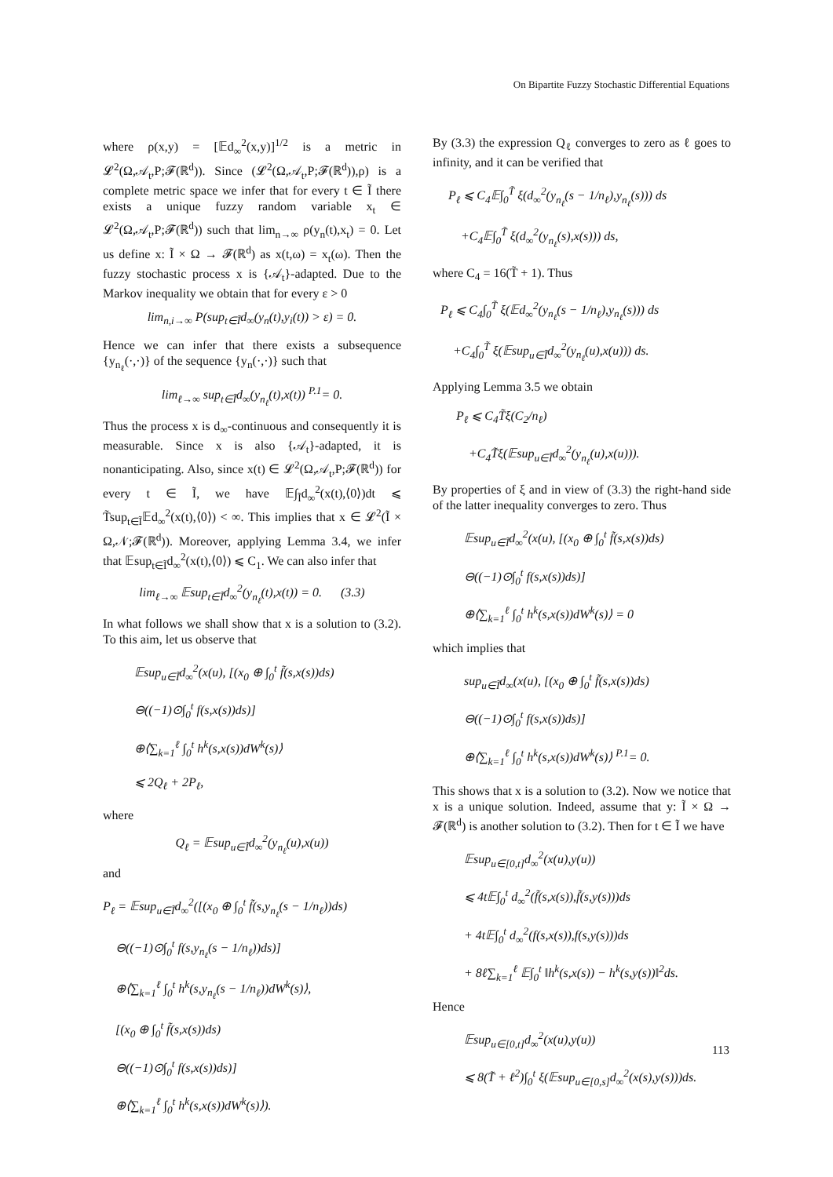On Bipartite Fuzzy Stochastic Differential Equations
where ρ(x,y) = [𝔼d<sub>∞</sub><sup>2</sup>(x,y)]<sup>1/2</sup> is a metric in 𝓛<sup>2</sup>(Ω,𝒜<sub>t</sub>,P;𝓕(ℝ<sup>d</sup>)). Since (𝓛<sup>2</sup>(Ω,𝒜<sub>t</sub>,P;𝓕(ℝ<sup>d</sup>)),ρ) is a complete metric space we infer that for every t ∈ Ĩ there exists a unique fuzzy random variable x<sub>t</sub> ∈ 𝓛<sup>2</sup>(Ω,𝒜<sub>t</sub>,P;𝓕(ℝ<sup>d</sup>)) such that lim<sub>n→∞</sub> ρ(y<sub>n</sub>(t),x<sub>t</sub>) = 0. Let us define x: Ĩ × Ω → 𝓕(ℝ<sup>d</sup>) as x(t,ω) = x<sub>t</sub>(ω). Then the fuzzy stochastic process x is {𝒜<sub>t</sub>}-adapted. Due to the Markov inequality we obtain that for every ε > 0
lim<sub>n,i→∞</sub> P(sup<sub>t∈Ĩ</sub>d<sub>∞</sub>(y<sub>n</sub>(t),y<sub>i</sub>(t)) > ε) = 0.
Hence we can infer that there exists a subsequence {y<sub>n<sub>ℓ</sub></sub>(·,·)} of the sequence {y<sub>n</sub>(·,·)} such that
lim<sub>ℓ→∞</sub> sup<sub>t∈Ĩ</sub>d<sub>∞</sub>(y<sub>n<sub>ℓ</sub></sub>(t),x(t)) <sup>P.1</sup>= 0.
Thus the process x is d<sub>∞</sub>-continuous and consequently it is measurable. Since x is also {𝒜<sub>t</sub>}-adapted, it is nonanticipating. Also, since x(t) ∈ 𝓛<sup>2</sup>(Ω,𝒜<sub>t</sub>,P;𝓕(ℝ<sup>d</sup>)) for every t ∈ Ĩ, we have 𝔼∫<sub>Ĩ</sub>d<sub>∞</sub><sup>2</sup>(x(t),⟨0⟩)dt ⩽ T̃sup<sub>t∈Ĩ</sub>𝔼d<sub>∞</sub><sup>2</sup>(x(t),⟨0⟩) < ∞. This implies that x ∈ 𝓛<sup>2</sup>(Ĩ × Ω,𝒩;𝓕(ℝ<sup>d</sup>)). Moreover, applying Lemma 3.4, we infer that 𝔼sup<sub>t∈Ĩ</sub>d<sub>∞</sub><sup>2</sup>(x(t),⟨0⟩) ⩽ C<sub>1</sub>. We can also infer that
lim<sub>ℓ→∞</sub> 𝔼sup<sub>t∈Ĩ</sub>d<sub>∞</sub><sup>2</sup>(y<sub>n<sub>ℓ</sub></sub>(t),x(t)) = 0. (3.3)
In what follows we shall show that x is a solution to (3.2). To this aim, let us observe that
𝔼sup<sub>u∈Ĩ</sub>d<sub>∞</sub><sup>2</sup>(x(u), [(x<sub>0</sub> ⊕ ∫<sub>0</sub><sup>t</sup> f̃(s,x(s))ds)
⊖((−1)⊙∫<sub>0</sub><sup>t</sup> f(s,x(s))ds)]
⊕⟨∑<sub>k=1</sub><sup>ℓ</sup> ∫<sub>0</sub><sup>t</sup> h<sup>k</sup>(s,x(s))dW<sup>k</sup>(s)⟩
⩽ 2Q<sub>ℓ</sub> + 2P<sub>ℓ</sub>,
where
Q<sub>ℓ</sub> = 𝔼sup<sub>u∈Ĩ</sub>d<sub>∞</sub><sup>2</sup>(y<sub>n<sub>ℓ</sub></sub>(u),x(u))
and
P<sub>ℓ</sub> = 𝔼sup<sub>u∈Ĩ</sub>d<sub>∞</sub><sup>2</sup>([(x<sub>0</sub> ⊕ ∫<sub>0</sub><sup>t</sup> f̃(s,y<sub>n<sub>ℓ</sub></sub>(s − 1/n<sub>ℓ</sub>))ds)
⊖((−1)⊙∫<sub>0</sub><sup>t</sup> f(s,y<sub>n<sub>ℓ</sub></sub>(s − 1/n<sub>ℓ</sub>))ds)]
⊕⟨∑<sub>k=1</sub><sup>ℓ</sup> ∫<sub>0</sub><sup>t</sup> h<sup>k</sup>(s,y<sub>n<sub>ℓ</sub></sub>(s − 1/n<sub>ℓ</sub>))dW<sup>k</sup>(s)⟩,
[(x<sub>0</sub> ⊕ ∫<sub>0</sub><sup>t</sup> f̃(s,x(s))ds)
⊖((−1)⊙∫<sub>0</sub><sup>t</sup> f(s,x(s))ds)]
⊕⟨∑<sub>k=1</sub><sup>ℓ</sup> ∫<sub>0</sub><sup>t</sup> h<sup>k</sup>(s,x(s))dW<sup>k</sup>(s)⟩).
By (3.3) the expression Q<sub>ℓ</sub> converges to zero as ℓ goes to infinity, and it can be verified that
P<sub>ℓ</sub> ⩽ C<sub>4</sub>𝔼∫<sub>0</sub><sup>T̃</sup> ξ(d<sub>∞</sub><sup>2</sup>(y<sub>n<sub>ℓ</sub></sub>(s − 1/n<sub>ℓ</sub>),y<sub>n<sub>ℓ</sub></sub>(s))) ds
+C<sub>4</sub>𝔼∫<sub>0</sub><sup>T̃</sup> ξ(d<sub>∞</sub><sup>2</sup>(y<sub>n<sub>ℓ</sub></sub>(s),x(s))) ds,
where C<sub>4</sub> = 16(T̃ + 1). Thus
P<sub>ℓ</sub> ⩽ C<sub>4</sub>∫<sub>0</sub><sup>T̃</sup> ξ(𝔼d<sub>∞</sub><sup>2</sup>(y<sub>n<sub>ℓ</sub></sub>(s − 1/n<sub>ℓ</sub>),y<sub>n<sub>ℓ</sub></sub>(s))) ds
+C<sub>4</sub>∫<sub>0</sub><sup>T̃</sup> ξ(𝔼sup<sub>u∈Ĩ</sub>d<sub>∞</sub><sup>2</sup>(y<sub>n<sub>ℓ</sub></sub>(u),x(u))) ds.
Applying Lemma 3.5 we obtain
P<sub>ℓ</sub> ⩽ C<sub>4</sub>T̃ξ(C<sub>2</sub>/n<sub>ℓ</sub>)
+C<sub>4</sub>T̃ξ(𝔼sup<sub>u∈Ĩ</sub>d<sub>∞</sub><sup>2</sup>(y<sub>n<sub>ℓ</sub></sub>(u),x(u))).
By properties of ξ and in view of (3.3) the right-hand side of the latter inequality converges to zero. Thus
𝔼sup<sub>u∈Ĩ</sub>d<sub>∞</sub><sup>2</sup>(x(u), [(x<sub>0</sub> ⊕ ∫<sub>0</sub><sup>t</sup> f̃(s,x(s))ds)
⊖((−1)⊙∫<sub>0</sub><sup>t</sup> f(s,x(s))ds)]
⊕⟨∑<sub>k=1</sub><sup>ℓ</sup> ∫<sub>0</sub><sup>t</sup> h<sup>k</sup>(s,x(s))dW<sup>k</sup>(s)⟩ = 0
which implies that
sup<sub>u∈Ĩ</sub>d<sub>∞</sub>(x(u), [(x<sub>0</sub> ⊕ ∫<sub>0</sub><sup>t</sup> f̃(s,x(s))ds)
⊖((−1)⊙∫<sub>0</sub><sup>t</sup> f(s,x(s))ds)]
⊕⟨∑<sub>k=1</sub><sup>ℓ</sup> ∫<sub>0</sub><sup>t</sup> h<sup>k</sup>(s,x(s))dW<sup>k</sup>(s)⟩ <sup>P.1</sup>= 0.
This shows that x is a solution to (3.2). Now we notice that x is a unique solution. Indeed, assume that y: Ĩ × Ω → 𝓕(ℝ<sup>d</sup>) is another solution to (3.2). Then for t ∈ Ĩ we have
𝔼sup<sub>u∈[0,t]</sub>d<sub>∞</sub><sup>2</sup>(x(u),y(u))
⩽ 4t𝔼∫<sub>0</sub><sup>t</sup> d<sub>∞</sub><sup>2</sup>(f̃(s,x(s)),f̃(s,y(s)))ds
+ 4t𝔼∫<sub>0</sub><sup>t</sup> d<sub>∞</sub><sup>2</sup>(f(s,x(s)),f(s,y(s)))ds
+ 8ℓ∑<sub>k=1</sub><sup>ℓ</sup> 𝔼∫<sub>0</sub><sup>t</sup> ‖h<sup>k</sup>(s,x(s)) − h<sup>k</sup>(s,y(s))‖<sup>2</sup>ds.
Hence
𝔼sup<sub>u∈[0,t]</sub>d<sub>∞</sub><sup>2</sup>(x(u),y(u))
⩽ 8(T̃ + ℓ<sup>2</sup>)∫<sub>0</sub><sup>t</sup> ξ(𝔼sup<sub>u∈[0,s]</sub>d<sub>∞</sub><sup>2</sup>(x(s),y(s)))ds.
113